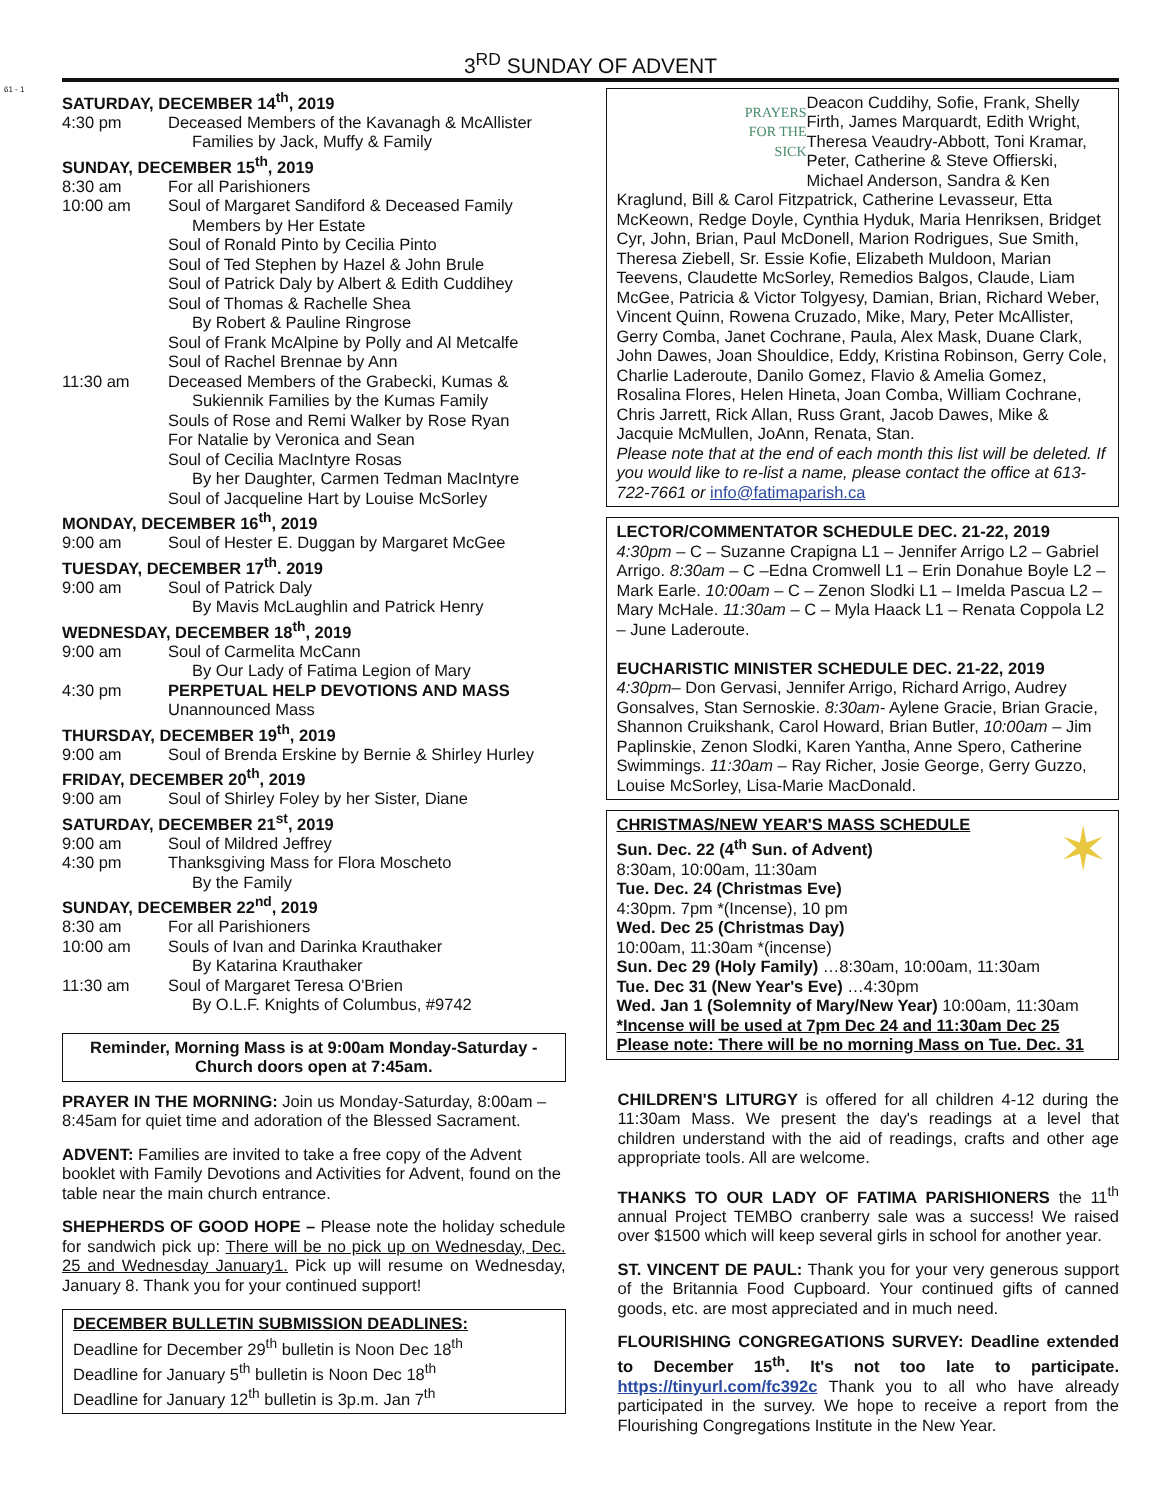61 - 1
3<sup>RD</sup> SUNDAY OF ADVENT
SATURDAY, DECEMBER 14<sup>th</sup>, 2019
4:30 pm Deceased Members of the Kavanagh & McAllister
Families by Jack, Muffy & Family
SUNDAY, DECEMBER 15<sup>th</sup>, 2019
8:30 am For all Parishioners
10:00 am Soul of Margaret Sandiford & Deceased Family
Members by Her Estate
Soul of Ronald Pinto by Cecilia Pinto
Soul of Ted Stephen by Hazel & John Brule
Soul of Patrick Daly by Albert & Edith Cuddihey
Soul of Thomas & Rachelle Shea
By Robert & Pauline Ringrose
Soul of Frank McAlpine by Polly and Al Metcalfe
Soul of Rachel Brennae by Ann
11:30 am Deceased Members of the Grabecki, Kumas &
Sukiennik Families by the Kumas Family
Souls of Rose and Remi Walker by Rose Ryan
For Natalie by Veronica and Sean
Soul of Cecilia MacIntyre Rosas
By her Daughter, Carmen Tedman MacIntyre
Soul of Jacqueline Hart by Louise McSorley
MONDAY, DECEMBER 16<sup>th</sup>, 2019
9:00 am Soul of Hester E. Duggan by Margaret McGee
TUESDAY, DECEMBER 17<sup>th</sup>. 2019
9:00 am Soul of Patrick Daly
By Mavis McLaughlin and Patrick Henry
WEDNESDAY, DECEMBER 18<sup>th</sup>, 2019
9:00 am Soul of Carmelita McCann
By Our Lady of Fatima Legion of Mary
4:30 pm PERPETUAL HELP DEVOTIONS AND MASS
Unannounced Mass
THURSDAY, DECEMBER 19<sup>th</sup>, 2019
9:00 am Soul of Brenda Erskine by Bernie & Shirley Hurley
FRIDAY, DECEMBER 20<sup>th</sup>, 2019
9:00 am Soul of Shirley Foley by her Sister, Diane
SATURDAY, DECEMBER 21<sup>st</sup>, 2019
9:00 am Soul of Mildred Jeffrey
4:30 pm Thanksgiving Mass for Flora Moscheto
By the Family
SUNDAY, DECEMBER 22<sup>nd</sup>, 2019
8:30 am For all Parishioners
10:00 am Souls of Ivan and Darinka Krauthaker
By Katarina Krauthaker
11:30 am Soul of Margaret Teresa O'Brien
By O.L.F. Knights of Columbus, #9742
Reminder, Morning Mass is at 9:00am Monday-Saturday -
Church doors open at 7:45am.
PRAYER IN THE MORNING: Join us Monday-Saturday, 8:00am – 8:45am for quiet time and adoration of the Blessed Sacrament.
ADVENT: Families are invited to take a free copy of the Advent booklet with Family Devotions and Activities for Advent, found on the table near the main church entrance.
SHEPHERDS OF GOOD HOPE – Please note the holiday schedule for sandwich pick up: There will be no pick up on Wednesday, Dec. 25 and Wednesday January1. Pick up will resume on Wednesday, January 8. Thank you for your continued support!
DECEMBER BULLETIN SUBMISSION DEADLINES:
Deadline for December 29<sup>th</sup> bulletin is Noon Dec 18<sup>th</sup>
Deadline for January 5<sup>th</sup> bulletin is Noon Dec 18<sup>th</sup>
Deadline for January 12<sup>th</sup> bulletin is 3p.m. Jan 7<sup>th</sup>
PRAYERS
FOR THE
SICK
Deacon Cuddihy, Sofie, Frank, Shelly Firth, James Marquardt, Edith Wright, Theresa Veaudry-Abbott, Toni Kramar, Peter, Catherine & Steve Offierski, Michael Anderson, Sandra & Ken Kraglund, Bill & Carol Fitzpatrick, Catherine Levasseur, Etta McKeown, Redge Doyle, Cynthia Hyduk, Maria Henriksen, Bridget Cyr, John, Brian, Paul McDonell, Marion Rodrigues, Sue Smith, Theresa Ziebell, Sr. Essie Kofie, Elizabeth Muldoon, Marian Teevens, Claudette McSorley, Remedios Balgos, Claude, Liam McGee, Patricia & Victor Tolgyesy, Damian, Brian, Richard Weber, Vincent Quinn, Rowena Cruzado, Mike, Mary, Peter McAllister, Gerry Comba, Janet Cochrane, Paula, Alex Mask, Duane Clark, John Dawes, Joan Shouldice, Eddy, Kristina Robinson, Gerry Cole, Charlie Laderoute, Danilo Gomez, Flavio & Amelia Gomez, Rosalina Flores, Helen Hineta, Joan Comba, William Cochrane, Chris Jarrett, Rick Allan, Russ Grant, Jacob Dawes, Mike & Jacquie McMullen, JoAnn, Renata, Stan.
Please note that at the end of each month this list will be deleted. If you would like to re-list a name, please contact the office at 613-722-7661 or info@fatimaparish.ca
LECTOR/COMMENTATOR SCHEDULE DEC. 21-22, 2019
4:30pm – C – Suzanne Crapigna L1 – Jennifer Arrigo L2 – Gabriel Arrigo. 8:30am – C –Edna Cromwell L1 – Erin Donahue Boyle L2 – Mark Earle. 10:00am – C – Zenon Slodki L1 – Imelda Pascua L2 – Mary McHale. 11:30am – C – Myla Haack L1 – Renata Coppola L2 – June Laderoute.
EUCHARISTIC MINISTER SCHEDULE DEC. 21-22, 2019
4:30pm– Don Gervasi, Jennifer Arrigo, Richard Arrigo, Audrey Gonsalves, Stan Sernoskie. 8:30am- Aylene Gracie, Brian Gracie, Shannon Cruikshank, Carol Howard, Brian Butler, 10:00am – Jim Paplinskie, Zenon Slodki, Karen Yantha, Anne Spero, Catherine Swimmings. 11:30am – Ray Richer, Josie George, Gerry Guzzo, Louise McSorley, Lisa-Marie MacDonald.
✶ CHRISTMAS/NEW YEAR'S MASS SCHEDULE
Sun. Dec. 22 (4<sup>th</sup> Sun. of Advent)
8:30am, 10:00am, 11:30am
Tue. Dec. 24 (Christmas Eve)
4:30pm. 7pm *(Incense), 10 pm
Wed. Dec 25 (Christmas Day)
10:00am, 11:30am *(incense)
Sun. Dec 29 (Holy Family) …8:30am, 10:00am, 11:30am
Tue. Dec 31 (New Year's Eve) …4:30pm
Wed. Jan 1 (Solemnity of Mary/New Year) 10:00am, 11:30am
*Incense will be used at 7pm Dec 24 and 11:30am Dec 25
Please note: There will be no morning Mass on Tue. Dec. 31
CHILDREN'S LITURGY is offered for all children 4-12 during the 11:30am Mass. We present the day's readings at a level that children understand with the aid of readings, crafts and other age appropriate tools. All are welcome.
THANKS TO OUR LADY OF FATIMA PARISHIONERS the 11<sup>th</sup> annual Project TEMBO cranberry sale was a success! We raised over $1500 which will keep several girls in school for another year.
ST. VINCENT DE PAUL: Thank you for your very generous support of the Britannia Food Cupboard. Your continued gifts of canned goods, etc. are most appreciated and in much need.
FLOURISHING CONGREGATIONS SURVEY: Deadline extended to December 15<sup>th</sup>. It's not too late to participate. https://tinyurl.com/fc392c Thank you to all who have already participated in the survey. We hope to receive a report from the Flourishing Congregations Institute in the New Year.